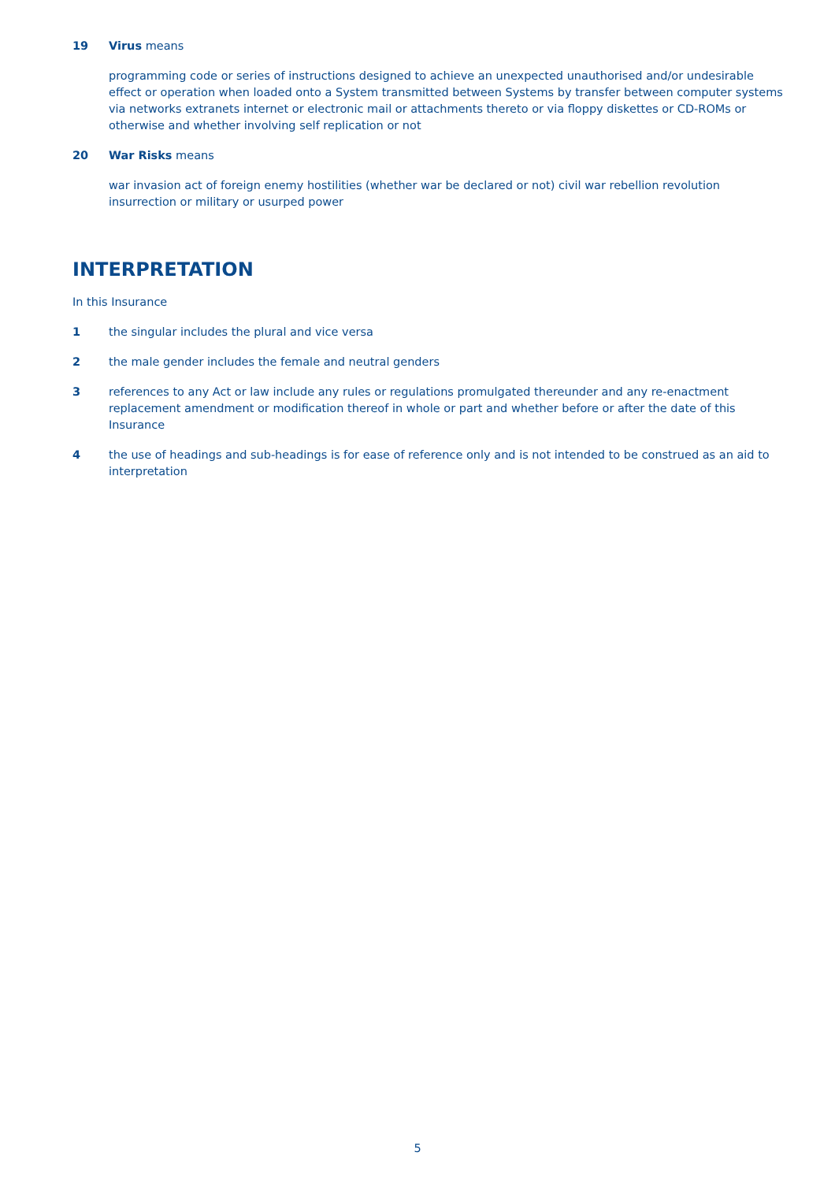19 Virus means
programming code or series of instructions designed to achieve an unexpected unauthorised and/or undesirable effect or operation when loaded onto a System transmitted between Systems by transfer between computer systems via networks extranets internet or electronic mail or attachments thereto or via floppy diskettes or CD-ROMs or otherwise and whether involving self replication or not
20 War Risks means
war invasion act of foreign enemy hostilities (whether war be declared or not) civil war rebellion revolution insurrection or military or usurped power
INTERPRETATION
In this Insurance
1 the singular includes the plural and vice versa
2 the male gender includes the female and neutral genders
3 references to any Act or law include any rules or regulations promulgated thereunder and any re-enactment replacement amendment or modification thereof in whole or part and whether before or after the date of this Insurance
4 the use of headings and sub-headings is for ease of reference only and is not intended to be construed as an aid to interpretation
5